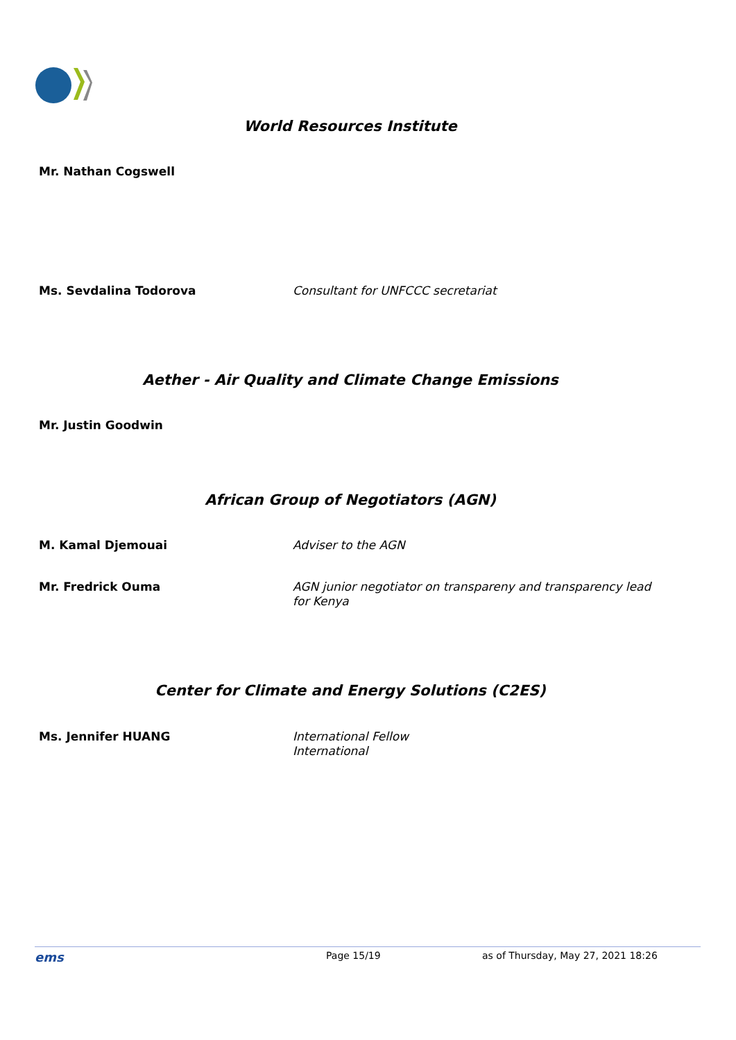World Resources Institute
Mr. Nathan Cogswell
Ms. Sevdalina Todorova
Consultant for UNFCCC secretariat
Aether - Air Quality and Climate Change Emissions
Mr. Justin Goodwin
African Group of Negotiators (AGN)
M. Kamal Djemouai
Adviser to the AGN
Mr. Fredrick Ouma
AGN junior negotiator on transpareny and transparency lead for Kenya
Center for Climate and Energy Solutions (C2ES)
Ms. Jennifer HUANG
International Fellow
International
ems
Page 15/19 as of Thursday, May 27, 2021 18:26